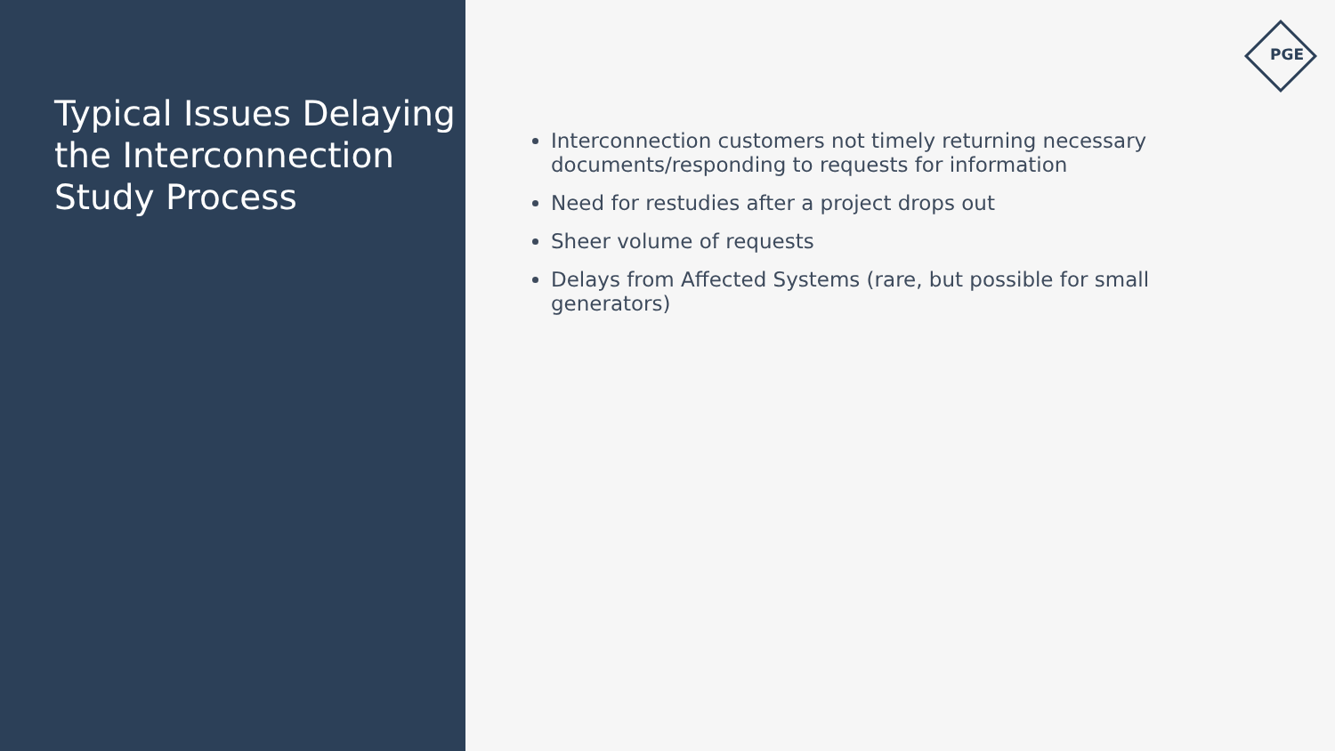Typical Issues Delaying the Interconnection Study Process
PGE
Interconnection customers not timely returning necessary documents/responding to requests for information
Need for restudies after a project drops out
Sheer volume of requests
Delays from Affected Systems (rare, but possible for small generators)